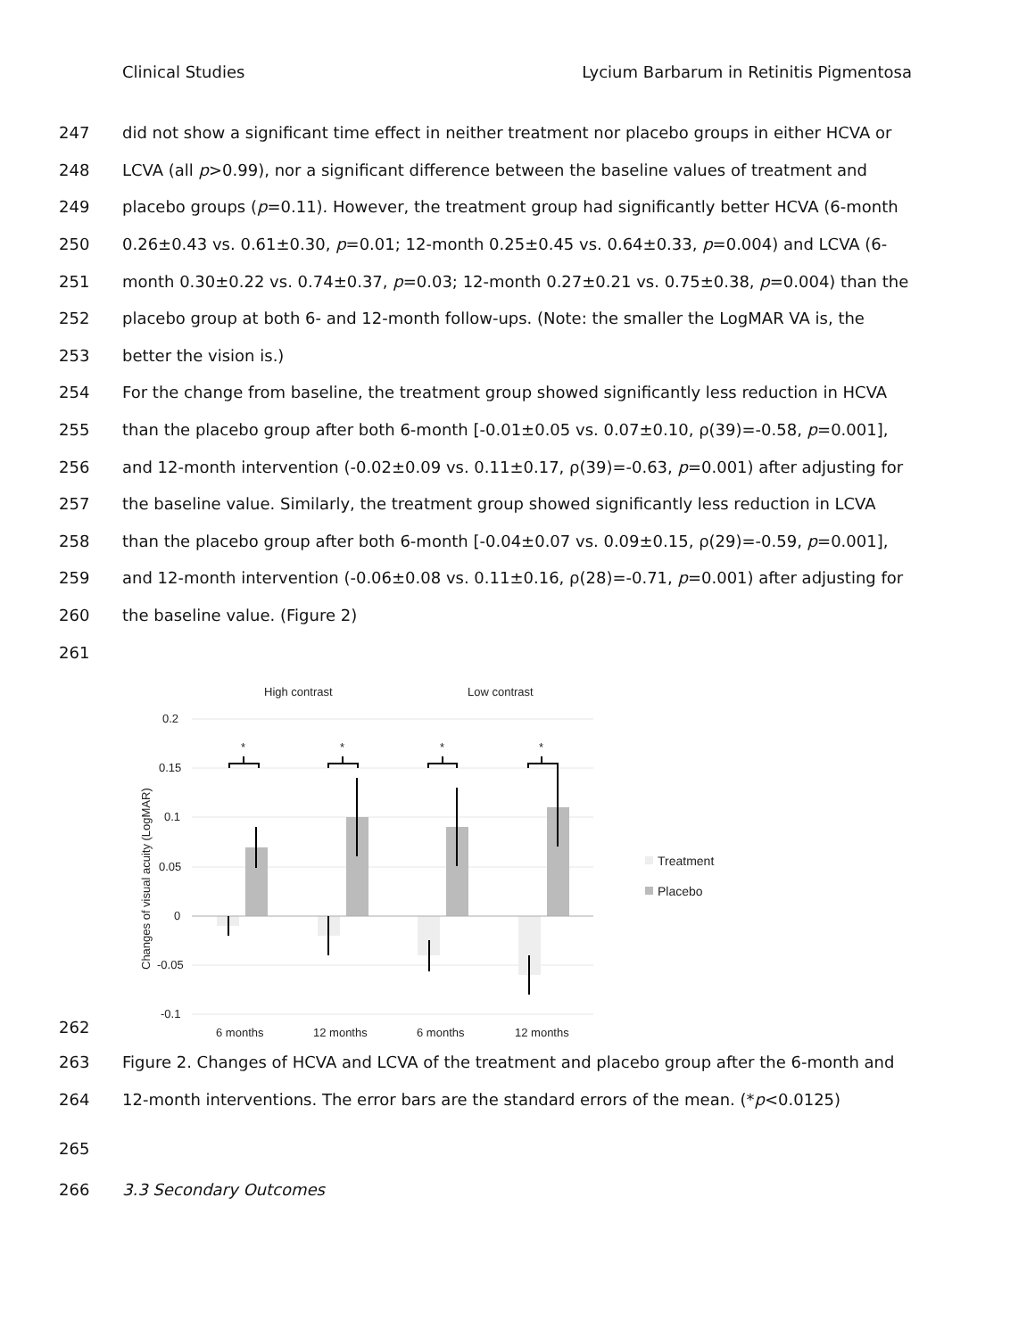Clinical Studies Lycium Barbarum in Retinitis Pigmentosa
247 did not show a significant time effect in neither treatment nor placebo groups in either HCVA or
248 LCVA (all p>0.99), nor a significant difference between the baseline values of treatment and
249 placebo groups (p=0.11). However, the treatment group had significantly better HCVA (6-month
250 0.26±0.43 vs. 0.61±0.30, p=0.01; 12-month 0.25±0.45 vs. 0.64±0.33, p=0.004) and LCVA (6-
251 month 0.30±0.22 vs. 0.74±0.37, p=0.03; 12-month 0.27±0.21 vs. 0.75±0.38, p=0.004) than the
252 placebo group at both 6- and 12-month follow-ups. (Note: the smaller the LogMAR VA is, the
253 better the vision is.)
254 For the change from baseline, the treatment group showed significantly less reduction in HCVA
255 than the placebo group after both 6-month [-0.01±0.05 vs. 0.07±0.10, ρ(39)=-0.58, p=0.001],
256 and 12-month intervention (-0.02±0.09 vs. 0.11±0.17, ρ(39)=-0.63, p=0.001) after adjusting for
257 the baseline value. Similarly, the treatment group showed significantly less reduction in LCVA
258 than the placebo group after both 6-month [-0.04±0.07 vs. 0.09±0.15, ρ(29)=-0.59, p=0.001],
259 and 12-month intervention (-0.06±0.08 vs. 0.11±0.16, ρ(28)=-0.71, p=0.001) after adjusting for
260 the baseline value. (Figure 2)
261
262
High contrast
Low contrast
0.2
0.15
0.1
0.05
0
-0.05
-0.1
Changes of visual acuity (LogMAR)
*
*
*
*
6 months
12 months
6 months
12 months
Treatment
Placebo
263 Figure 2. Changes of HCVA and LCVA of the treatment and placebo group after the 6-month and
264 12-month interventions. The error bars are the standard errors of the mean. (*p<0.0125)
265
266 3.3 Secondary Outcomes